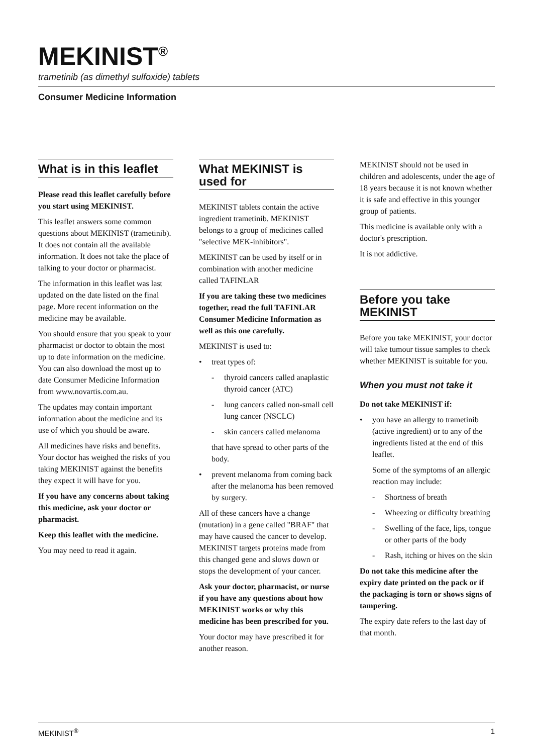MEKINIST<sup>®</sup>
trametinib (as dimethyl sulfoxide) tablets
Consumer Medicine Information
What is in this leaflet
Please read this leaflet carefully before you start using MEKINIST.
This leaflet answers some common questions about MEKINIST (trametinib). It does not contain all the available information. It does not take the place of talking to your doctor or pharmacist.
The information in this leaflet was last updated on the date listed on the final page. More recent information on the medicine may be available.
You should ensure that you speak to your pharmacist or doctor to obtain the most up to date information on the medicine. You can also download the most up to date Consumer Medicine Information from www.novartis.com.au.
The updates may contain important information about the medicine and its use of which you should be aware.
All medicines have risks and benefits. Your doctor has weighed the risks of you taking MEKINIST against the benefits they expect it will have for you.
If you have any concerns about taking this medicine, ask your doctor or pharmacist.
Keep this leaflet with the medicine.
You may need to read it again.
What MEKINIST is used for
MEKINIST tablets contain the active ingredient trametinib. MEKINIST belongs to a group of medicines called "selective MEK-inhibitors".
MEKINIST can be used by itself or in combination with another medicine called TAFINLAR
If you are taking these two medicines together, read the full TAFINLAR Consumer Medicine Information as well as this one carefully.
MEKINIST is used to:
• treat types of:
- thyroid cancers called anaplastic thyroid cancer (ATC)
- lung cancers called non-small cell lung cancer (NSCLC)
- skin cancers called melanoma
that have spread to other parts of the body.
• prevent melanoma from coming back after the melanoma has been removed by surgery.
All of these cancers have a change (mutation) in a gene called "BRAF" that may have caused the cancer to develop. MEKINIST targets proteins made from this changed gene and slows down or stops the development of your cancer.
Ask your doctor, pharmacist, or nurse if you have any questions about how MEKINIST works or why this medicine has been prescribed for you.
Your doctor may have prescribed it for another reason.
MEKINIST should not be used in children and adolescents, under the age of 18 years because it is not known whether it is safe and effective in this younger group of patients.
This medicine is available only with a doctor's prescription.
It is not addictive.
Before you take MEKINIST
Before you take MEKINIST, your doctor will take tumour tissue samples to check whether MEKINIST is suitable for you.
When you must not take it
Do not take MEKINIST if:
• you have an allergy to trametinib (active ingredient) or to any of the ingredients listed at the end of this leaflet.
Some of the symptoms of an allergic reaction may include:
- Shortness of breath
- Wheezing or difficulty breathing
- Swelling of the face, lips, tongue or other parts of the body
- Rash, itching or hives on the skin
Do not take this medicine after the expiry date printed on the pack or if the packaging is torn or shows signs of tampering.
The expiry date refers to the last day of that month.
MEKINIST<sup>®</sup> 1